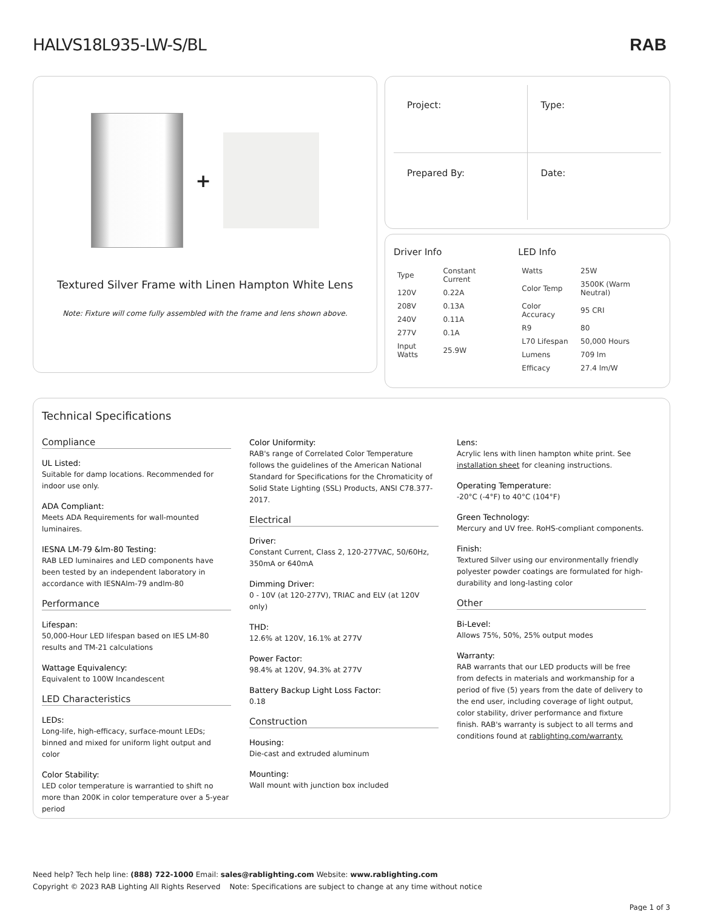HALVS18L935-LW-S/BL
RAB
+
Textured Silver Frame with Linen Hampton White Lens
Note: Fixture will come fully assembled with the frame and lens shown above.
Project:
Type:
Prepared By:
Date:
Driver Info
| Type | Constant Current |
| 120V | 0.22A |
| 208V | 0.13A |
| 240V | 0.11A |
| 277V | 0.1A |
| Input Watts | 25.9W |
LED Info
| Watts | 25W |
| Color Temp | 3500K (Warm Neutral) |
| Color Accuracy | 95 CRI |
| R9 | 80 |
| L70 Lifespan | 50,000 Hours |
| Lumens | 709 lm |
| Efficacy | 27.4 lm/W |
Technical Specifications
Compliance
UL Listed:
Suitable for damp locations. Recommended for indoor use only.
ADA Compliant:
Meets ADA Requirements for wall-mounted luminaires.
IESNA LM-79 &lm-80 Testing:
RAB LED luminaires and LED components have been tested by an independent laboratory in accordance with IESNAlm-79 andlm-80
Performance
Lifespan:
50,000-Hour LED lifespan based on IES LM-80 results and TM-21 calculations
Wattage Equivalency:
Equivalent to 100W Incandescent
LED Characteristics
LEDs:
Long-life, high-efficacy, surface-mount LEDs; binned and mixed for uniform light output and color
Color Stability:
LED color temperature is warrantied to shift no more than 200K in color temperature over a 5-year period
Color Uniformity:
RAB's range of Correlated Color Temperature follows the guidelines of the American National Standard for Specifications for the Chromaticity of Solid State Lighting (SSL) Products, ANSI C78.377-2017.
Electrical
Driver:
Constant Current, Class 2, 120-277VAC, 50/60Hz, 350mA or 640mA
Dimming Driver:
0 - 10V (at 120-277V), TRIAC and ELV (at 120V only)
THD:
12.6% at 120V, 16.1% at 277V
Power Factor:
98.4% at 120V, 94.3% at 277V
Battery Backup Light Loss Factor:
0.18
Construction
Housing:
Die-cast and extruded aluminum
Mounting:
Wall mount with junction box included
Lens:
Acrylic lens with linen hampton white print. See installation sheet for cleaning instructions.
Operating Temperature:
-20°C (-4°F) to 40°C (104°F)
Green Technology:
Mercury and UV free. RoHS-compliant components.
Finish:
Textured Silver using our environmentally friendly polyester powder coatings are formulated for high-durability and long-lasting color
Other
Bi-Level:
Allows 75%, 50%, 25% output modes
Warranty:
RAB warrants that our LED products will be free from defects in materials and workmanship for a period of five (5) years from the date of delivery to the end user, including coverage of light output, color stability, driver performance and fixture finish. RAB's warranty is subject to all terms and conditions found at rablighting.com/warranty.
Need help? Tech help line: (888) 722-1000 Email: sales@rablighting.com Website: www.rablighting.com
Copyright © 2023 RAB Lighting All Rights Reserved Note: Specifications are subject to change at any time without notice
Page 1 of 3